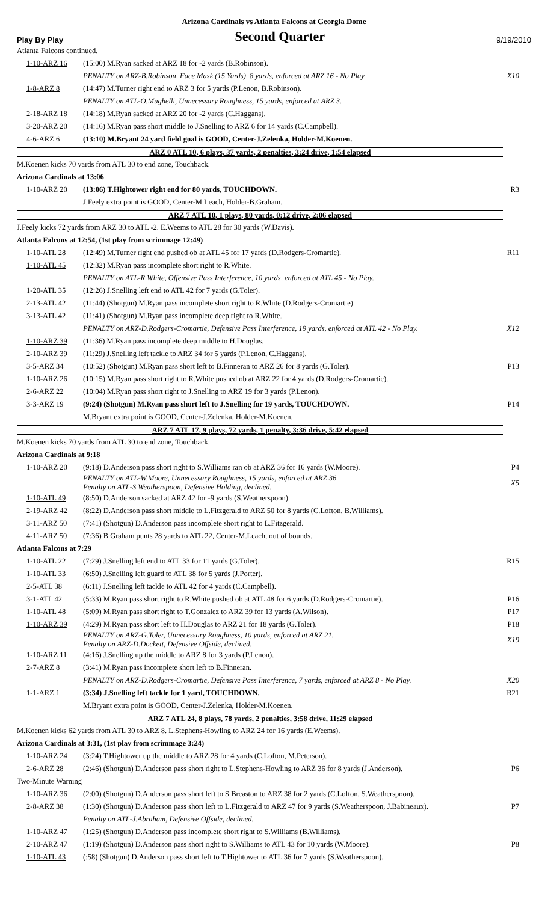Arizona Cardinals vs Atlanta Falcons at Georgia Dome
Play By Play Second Quarter 9/19/2010
| Atlanta Falcons continued. | | |
| 1-10-ARZ 16 | (15:00) M.Ryan sacked at ARZ 18 for -2 yards (B.Robinson). | |
| | PENALTY on ARZ-B.Robinson, Face Mask (15 Yards), 8 yards, enforced at ARZ 16 - No Play. | X10 |
| 1-8-ARZ 8 | (14:47) M.Turner right end to ARZ 3 for 5 yards (P.Lenon, B.Robinson). | |
| | PENALTY on ATL-O.Mughelli, Unnecessary Roughness, 15 yards, enforced at ARZ 3. | |
| 2-18-ARZ 18 | (14:18) M.Ryan sacked at ARZ 20 for -2 yards (C.Haggans). | |
| 3-20-ARZ 20 | (14:16) M.Ryan pass short middle to J.Snelling to ARZ 6 for 14 yards (C.Campbell). | |
| 4-6-ARZ 6 | (13:10) M.Bryant 24 yard field goal is GOOD, Center-J.Zelenka, Holder-M.Koenen. | |
| ARZ 0 ATL 10, 6 plays, 37 yards, 2 penalties, 3:24 drive, 1:54 elapsed | | |
| M.Koenen kicks 70 yards from ATL 30 to end zone, Touchback. | | |
| Arizona Cardinals at 13:06 | | |
| 1-10-ARZ 20 | (13:06) T.Hightower right end for 80 yards, TOUCHDOWN. | R3 |
| | J.Feely extra point is GOOD, Center-M.Leach, Holder-B.Graham. | |
| ARZ 7 ATL 10, 1 plays, 80 yards, 0:12 drive, 2:06 elapsed | | |
| J.Feely kicks 72 yards from ARZ 30 to ATL -2. E.Weems to ATL 28 for 30 yards (W.Davis). | | |
| Atlanta Falcons at 12:54, (1st play from scrimmage 12:49) | | |
| 1-10-ATL 28 | (12:49) M.Turner right end pushed ob at ATL 45 for 17 yards (D.Rodgers-Cromartie). | R11 |
| 1-10-ATL 45 | (12:32) M.Ryan pass incomplete short right to R.White. | |
| | PENALTY on ATL-R.White, Offensive Pass Interference, 10 yards, enforced at ATL 45 - No Play. | |
| 1-20-ATL 35 | (12:26) J.Snelling left end to ATL 42 for 7 yards (G.Toler). | |
| 2-13-ATL 42 | (11:44) (Shotgun) M.Ryan pass incomplete short right to R.White (D.Rodgers-Cromartie). | |
| 3-13-ATL 42 | (11:41) (Shotgun) M.Ryan pass incomplete deep right to R.White. | |
| | PENALTY on ARZ-D.Rodgers-Cromartie, Defensive Pass Interference, 19 yards, enforced at ATL 42 - No Play. | X12 |
| 1-10-ARZ 39 | (11:36) M.Ryan pass incomplete deep middle to H.Douglas. | |
| 2-10-ARZ 39 | (11:29) J.Snelling left tackle to ARZ 34 for 5 yards (P.Lenon, C.Haggans). | |
| 3-5-ARZ 34 | (10:52) (Shotgun) M.Ryan pass short left to B.Finneran to ARZ 26 for 8 yards (G.Toler). | P13 |
| 1-10-ARZ 26 | (10:15) M.Ryan pass short right to R.White pushed ob at ARZ 22 for 4 yards (D.Rodgers-Cromartie). | |
| 2-6-ARZ 22 | (10:04) M.Ryan pass short right to J.Snelling to ARZ 19 for 3 yards (P.Lenon). | |
| 3-3-ARZ 19 | (9:24) (Shotgun) M.Ryan pass short left to J.Snelling for 19 yards, TOUCHDOWN. | P14 |
| | M.Bryant extra point is GOOD, Center-J.Zelenka, Holder-M.Koenen. | |
| ARZ 7 ATL 17, 9 plays, 72 yards, 1 penalty, 3:36 drive, 5:42 elapsed | | |
| M.Koenen kicks 70 yards from ATL 30 to end zone, Touchback. | | |
| Arizona Cardinals at 9:18 | | |
| 1-10-ARZ 20 | (9:18) D.Anderson pass short right to S.Williams ran ob at ARZ 36 for 16 yards (W.Moore). | P4 |
| | PENALTY on ATL-W.Moore, Unnecessary Roughness, 15 yards, enforced at ARZ 36. Penalty on ATL-S.Weatherspoon, Defensive Holding, declined. | X5 |
| 1-10-ATL 49 | (8:50) D.Anderson sacked at ARZ 42 for -9 yards (S.Weatherspoon). | |
| 2-19-ARZ 42 | (8:22) D.Anderson pass short middle to L.Fitzgerald to ARZ 50 for 8 yards (C.Lofton, B.Williams). | |
| 3-11-ARZ 50 | (7:41) (Shotgun) D.Anderson pass incomplete short right to L.Fitzgerald. | |
| 4-11-ARZ 50 | (7:36) B.Graham punts 28 yards to ATL 22, Center-M.Leach, out of bounds. | |
| Atlanta Falcons at 7:29 | | |
| 1-10-ATL 22 | (7:29) J.Snelling left end to ATL 33 for 11 yards (G.Toler). | R15 |
| 1-10-ATL 33 | (6:50) J.Snelling left guard to ATL 38 for 5 yards (J.Porter). | |
| 2-5-ATL 38 | (6:11) J.Snelling left tackle to ATL 42 for 4 yards (C.Campbell). | |
| 3-1-ATL 42 | (5:33) M.Ryan pass short right to R.White pushed ob at ATL 48 for 6 yards (D.Rodgers-Cromartie). | P16 |
| 1-10-ATL 48 | (5:09) M.Ryan pass short right to T.Gonzalez to ARZ 39 for 13 yards (A.Wilson). | P17 |
| 1-10-ARZ 39 | (4:29) M.Ryan pass short left to H.Douglas to ARZ 21 for 18 yards (G.Toler). | P18 |
| | PENALTY on ARZ-G.Toler, Unnecessary Roughness, 10 yards, enforced at ARZ 21. Penalty on ARZ-D.Dockett, Defensive Offside, declined. | X19 |
| 1-10-ARZ 11 | (4:16) J.Snelling up the middle to ARZ 8 for 3 yards (P.Lenon). | |
| 2-7-ARZ 8 | (3:41) M.Ryan pass incomplete short left to B.Finneran. | |
| | PENALTY on ARZ-D.Rodgers-Cromartie, Defensive Pass Interference, 7 yards, enforced at ARZ 8 - No Play. | X20 |
| 1-1-ARZ 1 | (3:34) J.Snelling left tackle for 1 yard, TOUCHDOWN. | R21 |
| | M.Bryant extra point is GOOD, Center-J.Zelenka, Holder-M.Koenen. | |
| ARZ 7 ATL 24, 8 plays, 78 yards, 2 penalties, 3:58 drive, 11:29 elapsed | | |
| M.Koenen kicks 62 yards from ATL 30 to ARZ 8. L.Stephens-Howling to ARZ 24 for 16 yards (E.Weems). | | |
| Arizona Cardinals at 3:31, (1st play from scrimmage 3:24) | | |
| 1-10-ARZ 24 | (3:24) T.Hightower up the middle to ARZ 28 for 4 yards (C.Lofton, M.Peterson). | |
| 2-6-ARZ 28 | (2:46) (Shotgun) D.Anderson pass short right to L.Stephens-Howling to ARZ 36 for 8 yards (J.Anderson). | P6 |
| Two-Minute Warning | | |
| 1-10-ARZ 36 | (2:00) (Shotgun) D.Anderson pass short left to S.Breaston to ARZ 38 for 2 yards (C.Lofton, S.Weatherspoon). | |
| 2-8-ARZ 38 | (1:30) (Shotgun) D.Anderson pass short left to L.Fitzgerald to ARZ 47 for 9 yards (S.Weatherspoon, J.Babineaux). | P7 |
| | Penalty on ATL-J.Abraham, Defensive Offside, declined. | |
| 1-10-ARZ 47 | (1:25) (Shotgun) D.Anderson pass incomplete short right to S.Williams (B.Williams). | |
| 2-10-ARZ 47 | (1:19) (Shotgun) D.Anderson pass short right to S.Williams to ATL 43 for 10 yards (W.Moore). | P8 |
| 1-10-ATL 43 | (:58) (Shotgun) D.Anderson pass short left to T.Hightower to ATL 36 for 7 yards (S.Weatherspoon). | |